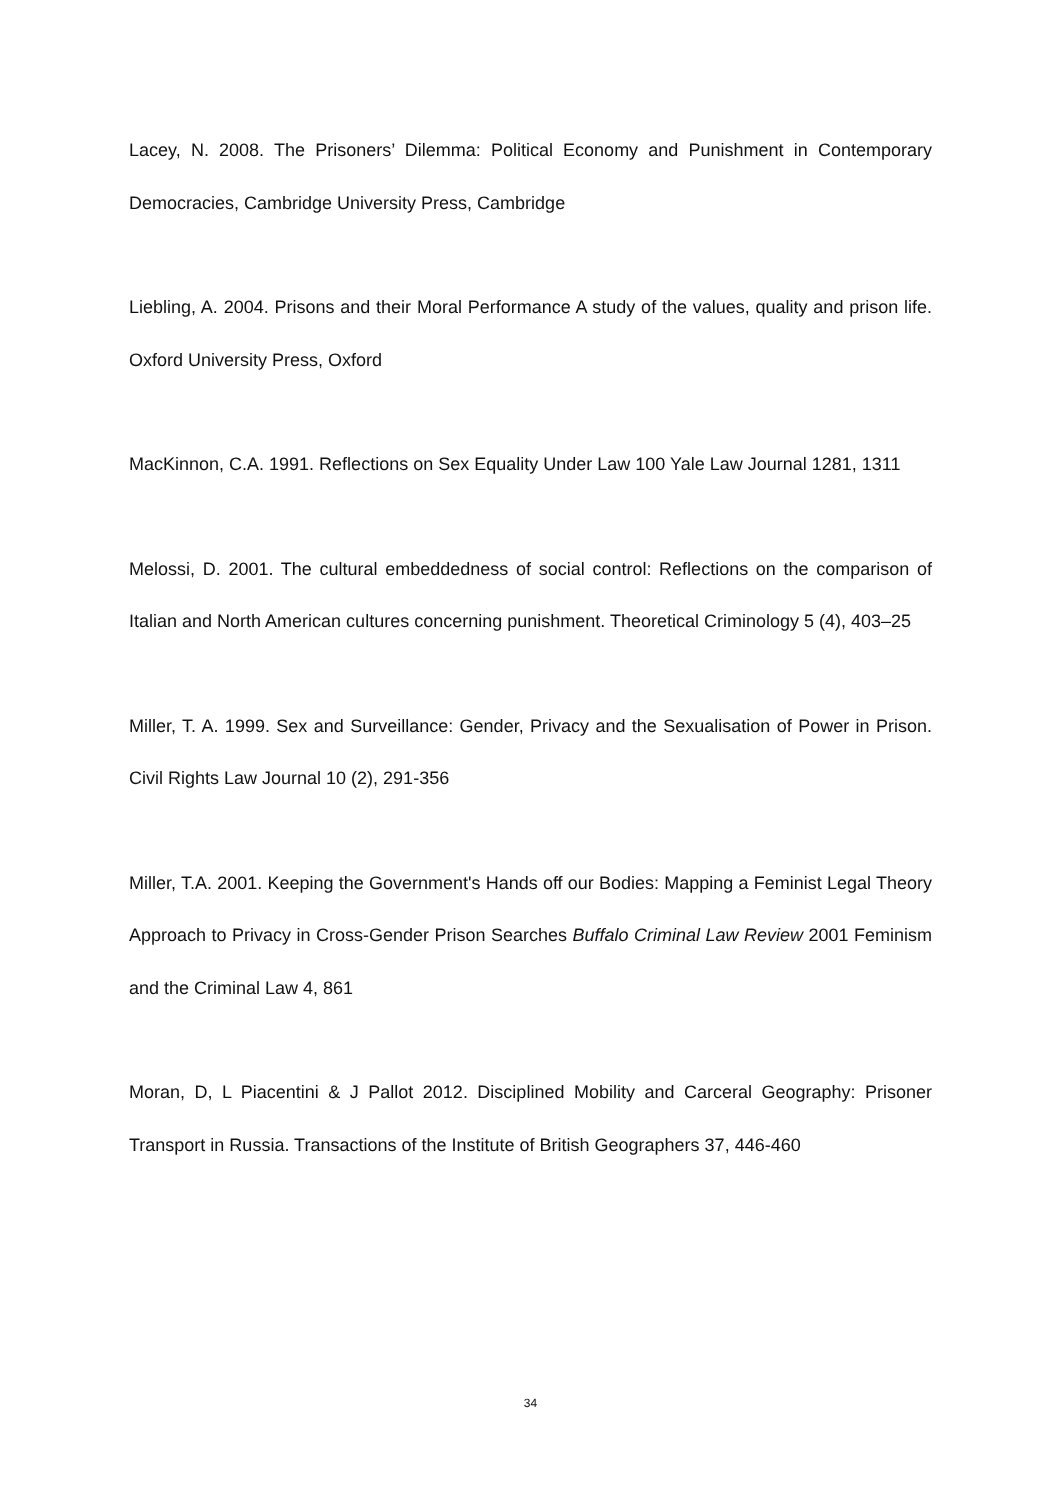Lacey, N. 2008. The Prisoners’ Dilemma: Political Economy and Punishment in Contemporary Democracies, Cambridge University Press, Cambridge
Liebling, A. 2004. Prisons and their Moral Performance A study of the values, quality and prison life. Oxford University Press, Oxford
MacKinnon, C.A. 1991. Reflections on Sex Equality Under Law 100 Yale Law Journal 1281, 1311
Melossi, D. 2001. The cultural embeddedness of social control: Reflections on the comparison of Italian and North American cultures concerning punishment. Theoretical Criminology 5 (4), 403–25
Miller, T. A. 1999. Sex and Surveillance: Gender, Privacy and the Sexualisation of Power in Prison. Civil Rights Law Journal 10 (2), 291-356
Miller, T.A. 2001. Keeping the Government's Hands off our Bodies: Mapping a Feminist Legal Theory Approach to Privacy in Cross-Gender Prison Searches Buffalo Criminal Law Review 2001 Feminism and the Criminal Law 4, 861
Moran, D, L Piacentini & J Pallot 2012. Disciplined Mobility and Carceral Geography: Prisoner Transport in Russia. Transactions of the Institute of British Geographers 37, 446-460
34